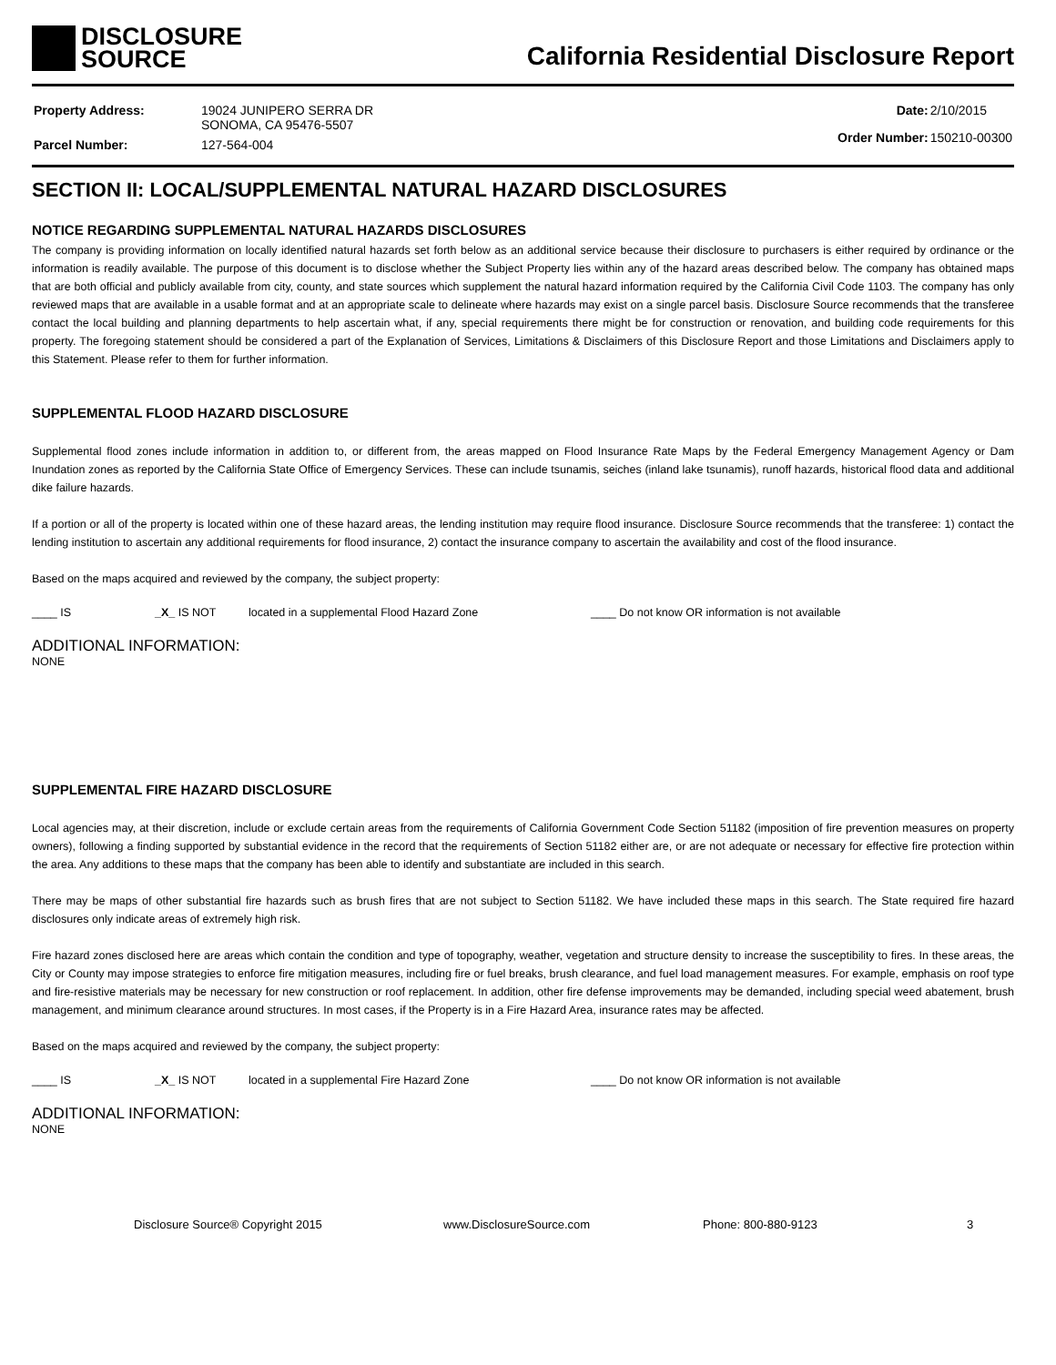DISCLOSURE
SOURCE
California Residential Disclosure Report
| Property Address: | 19024 JUNIPERO SERRA DR SONOMA, CA 95476-5507 |
| Parcel Number: | 127-564-004 |
| Date: | 2/10/2015 |
| Order Number: | 150210-00300 |
SECTION II: LOCAL/SUPPLEMENTAL NATURAL HAZARD DISCLOSURES
NOTICE REGARDING SUPPLEMENTAL NATURAL HAZARDS DISCLOSURES
The company is providing information on locally identified natural hazards set forth below as an additional service because their disclosure to purchasers is either required by ordinance or the information is readily available. The purpose of this document is to disclose whether the Subject Property lies within any of the hazard areas described below. The company has obtained maps that are both official and publicly available from city, county, and state sources which supplement the natural hazard information required by the California Civil Code 1103. The company has only reviewed maps that are available in a usable format and at an appropriate scale to delineate where hazards may exist on a single parcel basis. Disclosure Source recommends that the transferee contact the local building and planning departments to help ascertain what, if any, special requirements there might be for construction or renovation, and building code requirements for this property. The foregoing statement should be considered a part of the Explanation of Services, Limitations & Disclaimers of this Disclosure Report and those Limitations and Disclaimers apply to this Statement. Please refer to them for further information.
SUPPLEMENTAL FLOOD HAZARD DISCLOSURE
Supplemental flood zones include information in addition to, or different from, the areas mapped on Flood Insurance Rate Maps by the Federal Emergency Management Agency or Dam Inundation zones as reported by the California State Office of Emergency Services. These can include tsunamis, seiches (inland lake tsunamis), runoff hazards, historical flood data and additional dike failure hazards.
If a portion or all of the property is located within one of these hazard areas, the lending institution may require flood insurance. Disclosure Source recommends that the transferee: 1) contact the lending institution to ascertain any additional requirements for flood insurance, 2) contact the insurance company to ascertain the availability and cost of the flood insurance.
Based on the maps acquired and reviewed by the company, the subject property:
____ IS _X_ IS NOT located in a supplemental Flood Hazard Zone ____ Do not know OR information is not available
ADDITIONAL INFORMATION:
NONE
SUPPLEMENTAL FIRE HAZARD DISCLOSURE
Local agencies may, at their discretion, include or exclude certain areas from the requirements of California Government Code Section 51182 (imposition of fire prevention measures on property owners), following a finding supported by substantial evidence in the record that the requirements of Section 51182 either are, or are not adequate or necessary for effective fire protection within the area. Any additions to these maps that the company has been able to identify and substantiate are included in this search.
There may be maps of other substantial fire hazards such as brush fires that are not subject to Section 51182. We have included these maps in this search. The State required fire hazard disclosures only indicate areas of extremely high risk.
Fire hazard zones disclosed here are areas which contain the condition and type of topography, weather, vegetation and structure density to increase the susceptibility to fires. In these areas, the City or County may impose strategies to enforce fire mitigation measures, including fire or fuel breaks, brush clearance, and fuel load management measures. For example, emphasis on roof type and fire-resistive materials may be necessary for new construction or roof replacement. In addition, other fire defense improvements may be demanded, including special weed abatement, brush management, and minimum clearance around structures. In most cases, if the Property is in a Fire Hazard Area, insurance rates may be affected.
Based on the maps acquired and reviewed by the company, the subject property:
____ IS _X_ IS NOT located in a supplemental Fire Hazard Zone ____ Do not know OR information is not available
ADDITIONAL INFORMATION:
NONE
Disclosure Source® Copyright 2015 www.DisclosureSource.com Phone: 800-880-9123 3